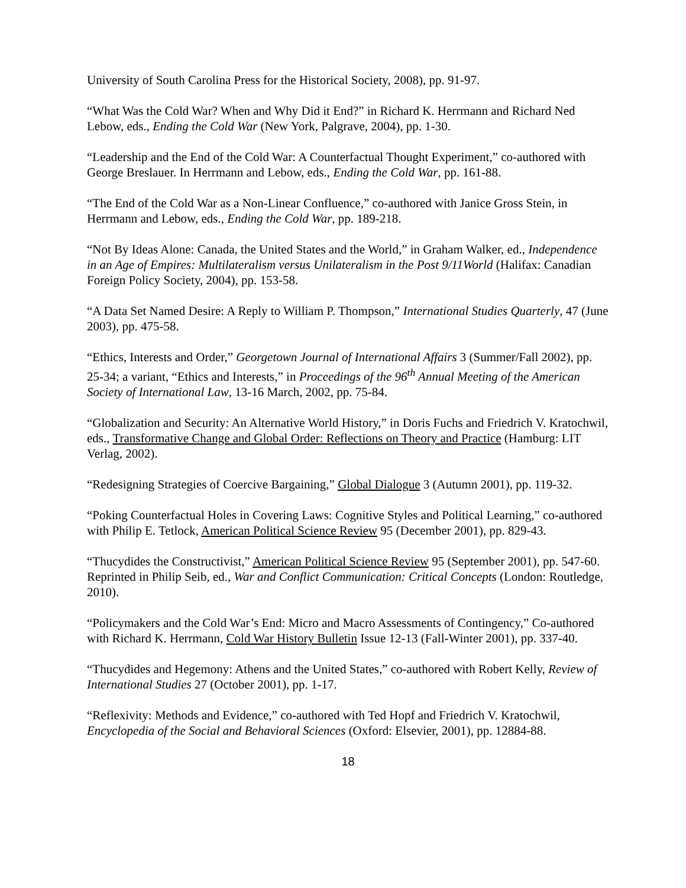University of South Carolina Press for the Historical Society, 2008), pp. 91-97.
“What Was the Cold War? When and Why Did it End?” in Richard K. Herrmann and Richard Ned Lebow, eds., Ending the Cold War (New York, Palgrave, 2004), pp. 1-30.
“Leadership and the End of the Cold War: A Counterfactual Thought Experiment,” co-authored with George Breslauer. In Herrmann and Lebow, eds., Ending the Cold War, pp. 161-88.
“The End of the Cold War as a Non-Linear Confluence,” co-authored with Janice Gross Stein, in Herrmann and Lebow, eds., Ending the Cold War, pp. 189-218.
“Not By Ideas Alone: Canada, the United States and the World,” in Graham Walker, ed., Independence in an Age of Empires: Multilateralism versus Unilateralism in the Post 9/11World (Halifax: Canadian Foreign Policy Society, 2004), pp. 153-58.
“A Data Set Named Desire: A Reply to William P. Thompson,” International Studies Quarterly, 47 (June 2003), pp. 475-58.
“Ethics, Interests and Order,” Georgetown Journal of International Affairs 3 (Summer/Fall 2002), pp. 25-34; a variant, “Ethics and Interests,” in Proceedings of the 96<sup>th</sup> Annual Meeting of the American Society of International Law, 13-16 March, 2002, pp. 75-84.
“Globalization and Security: An Alternative World History,” in Doris Fuchs and Friedrich V. Kratochwil, eds., Transformative Change and Global Order: Reflections on Theory and Practice (Hamburg: LIT Verlag, 2002).
“Redesigning Strategies of Coercive Bargaining,” Global Dialogue 3 (Autumn 2001), pp. 119-32.
“Poking Counterfactual Holes in Covering Laws: Cognitive Styles and Political Learning,” co-authored with Philip E. Tetlock, American Political Science Review 95 (December 2001), pp. 829-43.
“Thucydides the Constructivist,” American Political Science Review 95 (September 2001), pp. 547-60. Reprinted in Philip Seib, ed., War and Conflict Communication: Critical Concepts (London: Routledge, 2010).
“Policymakers and the Cold War’s End: Micro and Macro Assessments of Contingency,” Co-authored with Richard K. Herrmann, Cold War History Bulletin Issue 12-13 (Fall-Winter 2001), pp. 337-40.
“Thucydides and Hegemony: Athens and the United States,” co-authored with Robert Kelly, Review of International Studies 27 (October 2001), pp. 1-17.
“Reflexivity: Methods and Evidence,” co-authored with Ted Hopf and Friedrich V. Kratochwil, Encyclopedia of the Social and Behavioral Sciences (Oxford: Elsevier, 2001), pp. 12884-88.
18